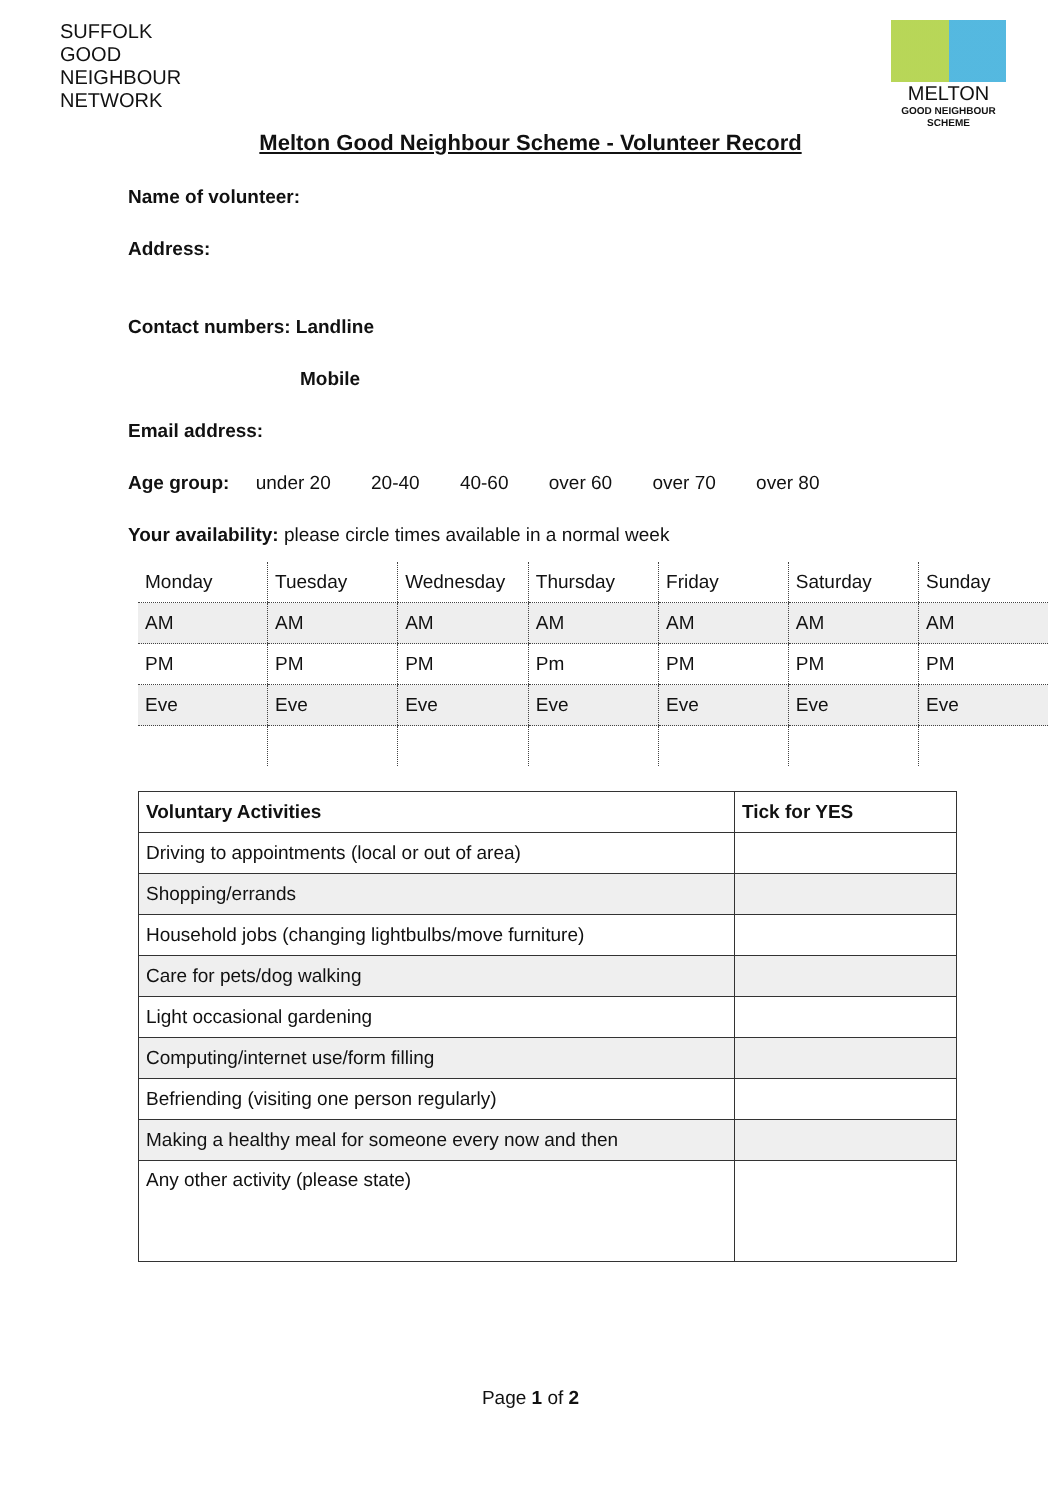SUFFOLK
GOOD
NEIGHBOUR
NETWORK
MELTON
GOOD NEIGHBOUR
SCHEME
Melton Good Neighbour Scheme - Volunteer Record
Name of volunteer:
Address:
Contact numbers: Landline
Mobile
Email address:
Age group: under 20 20-40 40-60 over 60 over 70 over 80
Your availability: please circle times available in a normal week
| Monday | Tuesday | Wednesday | Thursday | Friday | Saturday | Sunday |
| AM | AM | AM | AM | AM | AM | AM |
| PM | PM | PM | Pm | PM | PM | PM |
| Eve | Eve | Eve | Eve | Eve | Eve | Eve |
| Voluntary Activities | Tick for YES |
| --- | --- |
| Driving to appointments (local or out of area) | |
| Shopping/errands | |
| Household jobs (changing lightbulbs/move furniture) | |
| Care for pets/dog walking | |
| Light occasional gardening | |
| Computing/internet use/form filling | |
| Befriending (visiting one person regularly) | |
| Making a healthy meal for someone every now and then | |
| Any other activity (please state) | |
Page 1 of 2